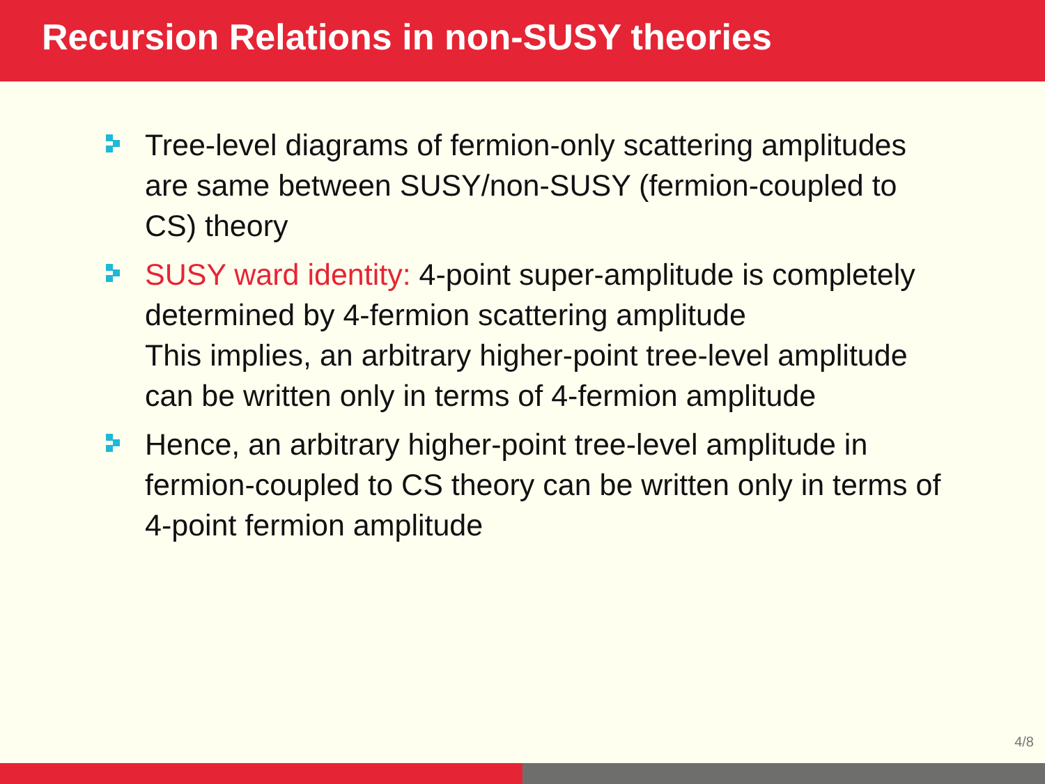Recursion Relations in non-SUSY theories
Tree-level diagrams of fermion-only scattering amplitudes are same between SUSY/non-SUSY (fermion-coupled to CS) theory
SUSY ward identity: 4-point super-amplitude is completely determined by 4-fermion scattering amplitude
This implies, an arbitrary higher-point tree-level amplitude can be written only in terms of 4-fermion amplitude
Hence, an arbitrary higher-point tree-level amplitude in fermion-coupled to CS theory can be written only in terms of 4-point fermion amplitude
4/8